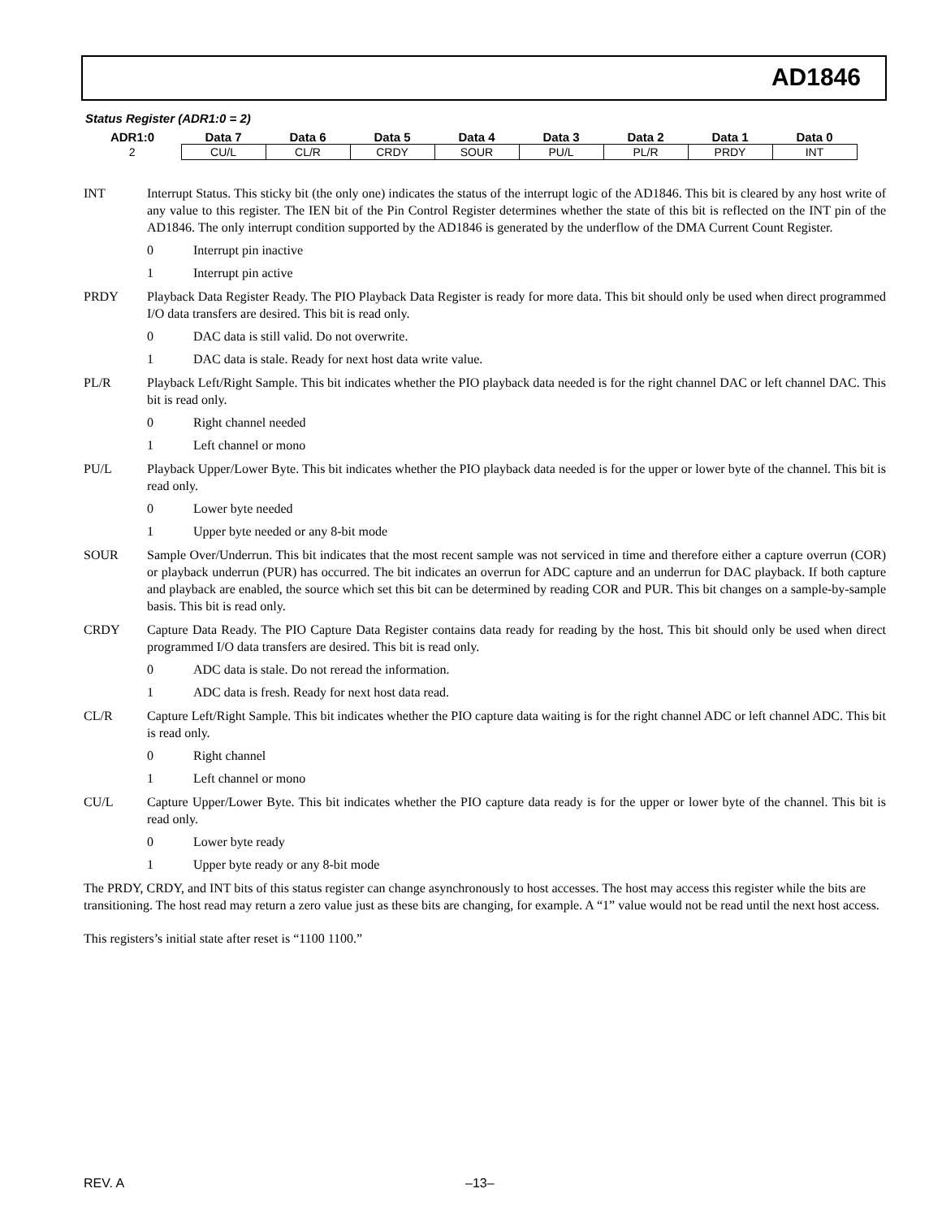AD1846
Status Register (ADR1:0 = 2)
| ADR1:0 | Data 7 | Data 6 | Data 5 | Data 4 | Data 3 | Data 2 | Data 1 | Data 0 |
| --- | --- | --- | --- | --- | --- | --- | --- | --- |
| 2 | CU/L | CL/R | CRDY | SOUR | PU/L | PL/R | PRDY | INT |
INT Interrupt Status. This sticky bit (the only one) indicates the status of the interrupt logic of the AD1846. This bit is cleared by any host write of any value to this register. The IEN bit of the Pin Control Register determines whether the state of this bit is reflected on the INT pin of the AD1846. The only interrupt condition supported by the AD1846 is generated by the underflow of the DMA Current Count Register.
0 Interrupt pin inactive
1 Interrupt pin active
PRDY Playback Data Register Ready. The PIO Playback Data Register is ready for more data. This bit should only be used when direct programmed I/O data transfers are desired. This bit is read only.
0 DAC data is still valid. Do not overwrite.
1 DAC data is stale. Ready for next host data write value.
PL/R Playback Left/Right Sample. This bit indicates whether the PIO playback data needed is for the right channel DAC or left channel DAC. This bit is read only.
0 Right channel needed
1 Left channel or mono
PU/L Playback Upper/Lower Byte. This bit indicates whether the PIO playback data needed is for the upper or lower byte of the channel. This bit is read only.
0 Lower byte needed
1 Upper byte needed or any 8-bit mode
SOUR Sample Over/Underrun. This bit indicates that the most recent sample was not serviced in time and therefore either a capture overrun (COR) or playback underrun (PUR) has occurred. The bit indicates an overrun for ADC capture and an underrun for DAC playback. If both capture and playback are enabled, the source which set this bit can be determined by reading COR and PUR. This bit changes on a sample-by-sample basis. This bit is read only.
CRDY Capture Data Ready. The PIO Capture Data Register contains data ready for reading by the host. This bit should only be used when direct programmed I/O data transfers are desired. This bit is read only.
0 ADC data is stale. Do not reread the information.
1 ADC data is fresh. Ready for next host data read.
CL/R Capture Left/Right Sample. This bit indicates whether the PIO capture data waiting is for the right channel ADC or left channel ADC. This bit is read only.
0 Right channel
1 Left channel or mono
CU/L Capture Upper/Lower Byte. This bit indicates whether the PIO capture data ready is for the upper or lower byte of the channel. This bit is read only.
0 Lower byte ready
1 Upper byte ready or any 8-bit mode
The PRDY, CRDY, and INT bits of this status register can change asynchronously to host accesses. The host may access this register while the bits are transitioning. The host read may return a zero value just as these bits are changing, for example. A “1” value would not be read until the next host access.
This registers’s initial state after reset is “1100 1100.”
REV. A –13–